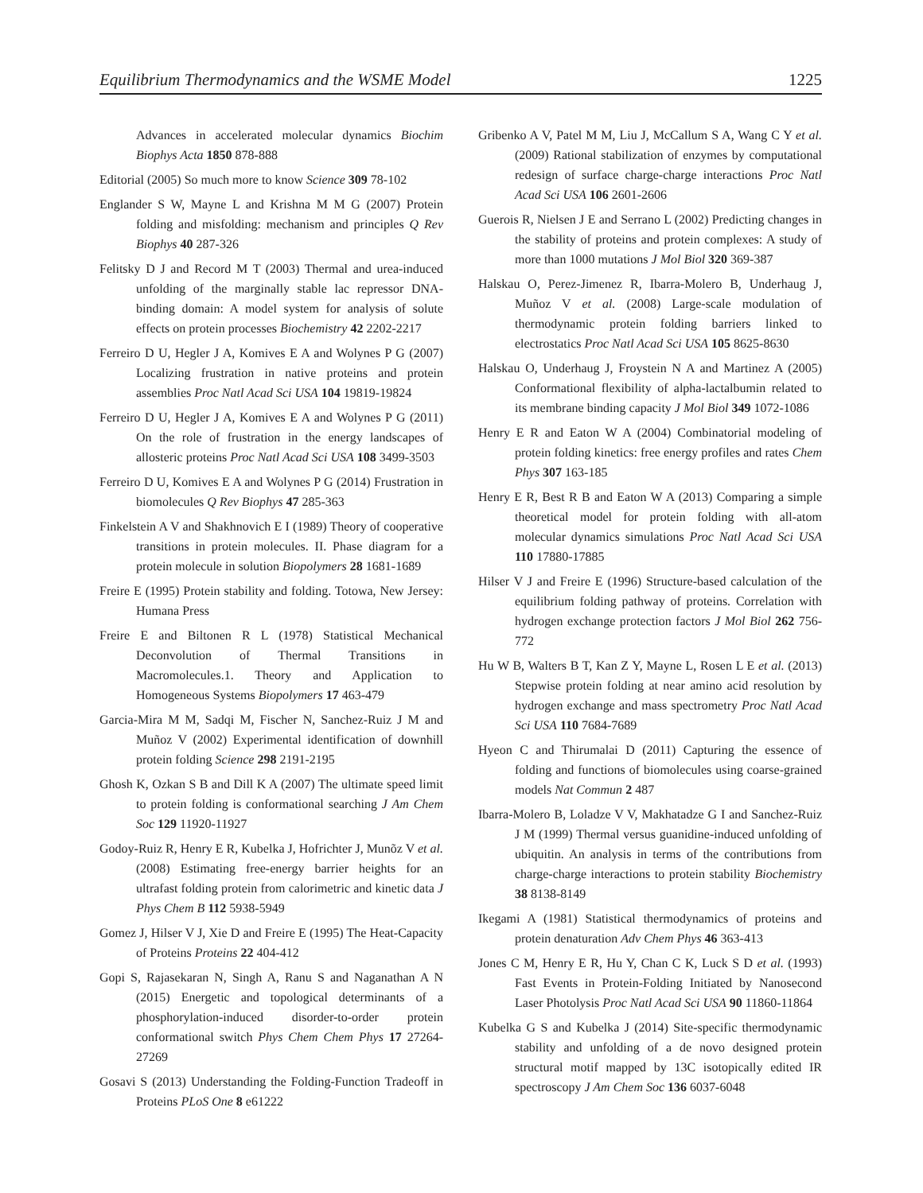Equilibrium Thermodynamics and the WSME Model 1225
Advances in accelerated molecular dynamics Biochim Biophys Acta 1850 878-888
Editorial (2005) So much more to know Science 309 78-102
Englander S W, Mayne L and Krishna M M G (2007) Protein folding and misfolding: mechanism and principles Q Rev Biophys 40 287-326
Felitsky D J and Record M T (2003) Thermal and urea-induced unfolding of the marginally stable lac repressor DNA-binding domain: A model system for analysis of solute effects on protein processes Biochemistry 42 2202-2217
Ferreiro D U, Hegler J A, Komives E A and Wolynes P G (2007) Localizing frustration in native proteins and protein assemblies Proc Natl Acad Sci USA 104 19819-19824
Ferreiro D U, Hegler J A, Komives E A and Wolynes P G (2011) On the role of frustration in the energy landscapes of allosteric proteins Proc Natl Acad Sci USA 108 3499-3503
Ferreiro D U, Komives E A and Wolynes P G (2014) Frustration in biomolecules Q Rev Biophys 47 285-363
Finkelstein A V and Shakhnovich E I (1989) Theory of cooperative transitions in protein molecules. II. Phase diagram for a protein molecule in solution Biopolymers 28 1681-1689
Freire E (1995) Protein stability and folding. Totowa, New Jersey: Humana Press
Freire E and Biltonen R L (1978) Statistical Mechanical Deconvolution of Thermal Transitions in Macromolecules.1. Theory and Application to Homogeneous Systems Biopolymers 17 463-479
Garcia-Mira M M, Sadqi M, Fischer N, Sanchez-Ruiz J M and Muñoz V (2002) Experimental identification of downhill protein folding Science 298 2191-2195
Ghosh K, Ozkan S B and Dill K A (2007) The ultimate speed limit to protein folding is conformational searching J Am Chem Soc 129 11920-11927
Godoy-Ruiz R, Henry E R, Kubelka J, Hofrichter J, Munõz V et al. (2008) Estimating free-energy barrier heights for an ultrafast folding protein from calorimetric and kinetic data J Phys Chem B 112 5938-5949
Gomez J, Hilser V J, Xie D and Freire E (1995) The Heat-Capacity of Proteins Proteins 22 404-412
Gopi S, Rajasekaran N, Singh A, Ranu S and Naganathan A N (2015) Energetic and topological determinants of a phosphorylation-induced disorder-to-order protein conformational switch Phys Chem Chem Phys 17 27264-27269
Gosavi S (2013) Understanding the Folding-Function Tradeoff in Proteins PLoS One 8 e61222
Gribenko A V, Patel M M, Liu J, McCallum S A, Wang C Y et al. (2009) Rational stabilization of enzymes by computational redesign of surface charge-charge interactions Proc Natl Acad Sci USA 106 2601-2606
Guerois R, Nielsen J E and Serrano L (2002) Predicting changes in the stability of proteins and protein complexes: A study of more than 1000 mutations J Mol Biol 320 369-387
Halskau O, Perez-Jimenez R, Ibarra-Molero B, Underhaug J, Muñoz V et al. (2008) Large-scale modulation of thermodynamic protein folding barriers linked to electrostatics Proc Natl Acad Sci USA 105 8625-8630
Halskau O, Underhaug J, Froystein N A and Martinez A (2005) Conformational flexibility of alpha-lactalbumin related to its membrane binding capacity J Mol Biol 349 1072-1086
Henry E R and Eaton W A (2004) Combinatorial modeling of protein folding kinetics: free energy profiles and rates Chem Phys 307 163-185
Henry E R, Best R B and Eaton W A (2013) Comparing a simple theoretical model for protein folding with all-atom molecular dynamics simulations Proc Natl Acad Sci USA 110 17880-17885
Hilser V J and Freire E (1996) Structure-based calculation of the equilibrium folding pathway of proteins. Correlation with hydrogen exchange protection factors J Mol Biol 262 756-772
Hu W B, Walters B T, Kan Z Y, Mayne L, Rosen L E et al. (2013) Stepwise protein folding at near amino acid resolution by hydrogen exchange and mass spectrometry Proc Natl Acad Sci USA 110 7684-7689
Hyeon C and Thirumalai D (2011) Capturing the essence of folding and functions of biomolecules using coarse-grained models Nat Commun 2 487
Ibarra-Molero B, Loladze V V, Makhatadze G I and Sanchez-Ruiz J M (1999) Thermal versus guanidine-induced unfolding of ubiquitin. An analysis in terms of the contributions from charge-charge interactions to protein stability Biochemistry 38 8138-8149
Ikegami A (1981) Statistical thermodynamics of proteins and protein denaturation Adv Chem Phys 46 363-413
Jones C M, Henry E R, Hu Y, Chan C K, Luck S D et al. (1993) Fast Events in Protein-Folding Initiated by Nanosecond Laser Photolysis Proc Natl Acad Sci USA 90 11860-11864
Kubelka G S and Kubelka J (2014) Site-specific thermodynamic stability and unfolding of a de novo designed protein structural motif mapped by 13C isotopically edited IR spectroscopy J Am Chem Soc 136 6037-6048